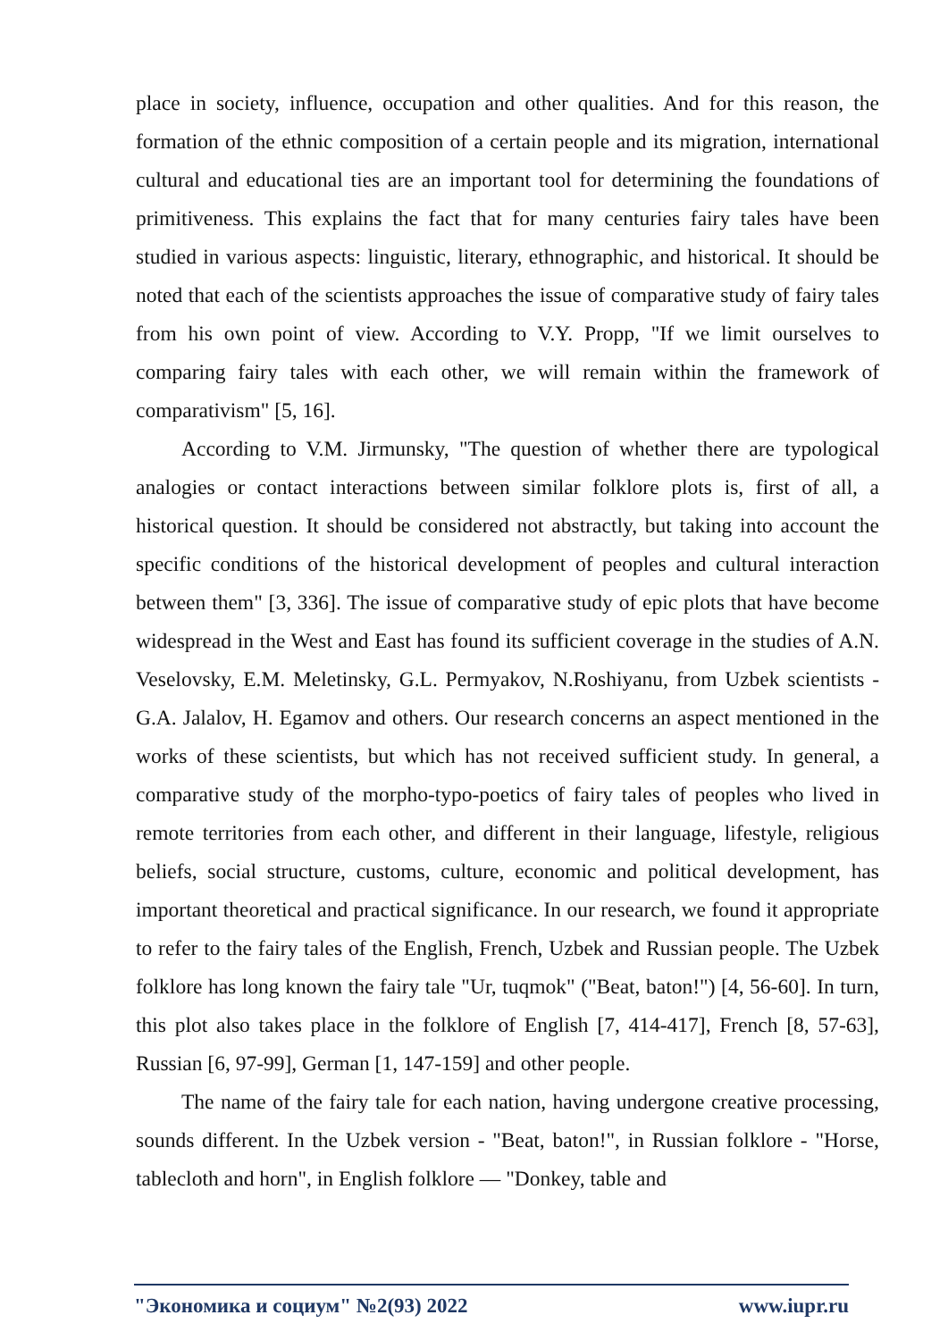place in society, influence, occupation and other qualities. And for this reason, the formation of the ethnic composition of a certain people and its migration, international cultural and educational ties are an important tool for determining the foundations of primitiveness. This explains the fact that for many centuries fairy tales have been studied in various aspects: linguistic, literary, ethnographic, and historical. It should be noted that each of the scientists approaches the issue of comparative study of fairy tales from his own point of view. According to V.Y. Propp, "If we limit ourselves to comparing fairy tales with each other, we will remain within the framework of comparativism" [5, 16].
According to V.M. Jirmunsky, "The question of whether there are typological analogies or contact interactions between similar folklore plots is, first of all, a historical question. It should be considered not abstractly, but taking into account the specific conditions of the historical development of peoples and cultural interaction between them" [3, 336]. The issue of comparative study of epic plots that have become widespread in the West and East has found its sufficient coverage in the studies of A.N. Veselovsky, E.M. Meletinsky, G.L. Permyakov, N.Roshiyanu, from Uzbek scientists - G.A. Jalalov, H. Egamov and others. Our research concerns an aspect mentioned in the works of these scientists, but which has not received sufficient study. In general, a comparative study of the morpho-typo-poetics of fairy tales of peoples who lived in remote territories from each other, and different in their language, lifestyle, religious beliefs, social structure, customs, culture, economic and political development, has important theoretical and practical significance. In our research, we found it appropriate to refer to the fairy tales of the English, French, Uzbek and Russian people. The Uzbek folklore has long known the fairy tale "Ur, tuqmok" ("Beat, baton!") [4, 56-60]. In turn, this plot also takes place in the folklore of English [7, 414-417], French [8, 57-63], Russian [6, 97-99], German [1, 147-159] and other people.
The name of the fairy tale for each nation, having undergone creative processing, sounds different. In the Uzbek version - "Beat, baton!", in Russian folklore - "Horse, tablecloth and horn", in English folklore — "Donkey, table and
"Экономика и социум" №2(93) 2022 www.iupr.ru